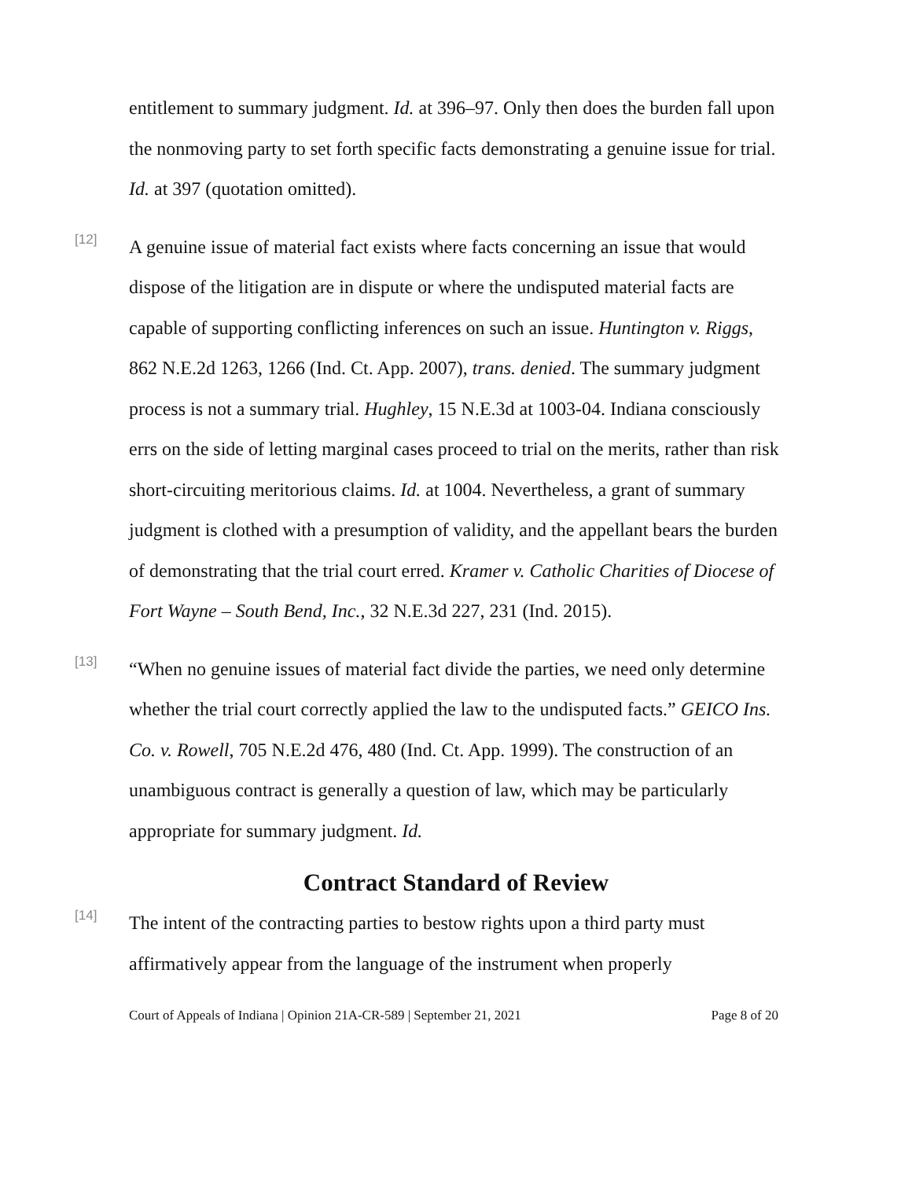entitlement to summary judgment. Id. at 396–97. Only then does the burden fall upon the nonmoving party to set forth specific facts demonstrating a genuine issue for trial. Id. at 397 (quotation omitted).
[12]
A genuine issue of material fact exists where facts concerning an issue that would dispose of the litigation are in dispute or where the undisputed material facts are capable of supporting conflicting inferences on such an issue. Huntington v. Riggs, 862 N.E.2d 1263, 1266 (Ind. Ct. App. 2007), trans. denied. The summary judgment process is not a summary trial. Hughley, 15 N.E.3d at 1003-04. Indiana consciously errs on the side of letting marginal cases proceed to trial on the merits, rather than risk short-circuiting meritorious claims. Id. at 1004. Nevertheless, a grant of summary judgment is clothed with a presumption of validity, and the appellant bears the burden of demonstrating that the trial court erred. Kramer v. Catholic Charities of Diocese of Fort Wayne – South Bend, Inc., 32 N.E.3d 227, 231 (Ind. 2015).
[13]
“When no genuine issues of material fact divide the parties, we need only determine whether the trial court correctly applied the law to the undisputed facts.” GEICO Ins. Co. v. Rowell, 705 N.E.2d 476, 480 (Ind. Ct. App. 1999). The construction of an unambiguous contract is generally a question of law, which may be particularly appropriate for summary judgment. Id.
Contract Standard of Review
[14]
The intent of the contracting parties to bestow rights upon a third party must affirmatively appear from the language of the instrument when properly
Court of Appeals of Indiana | Opinion 21A-CR-589 | September 21, 2021 Page 8 of 20